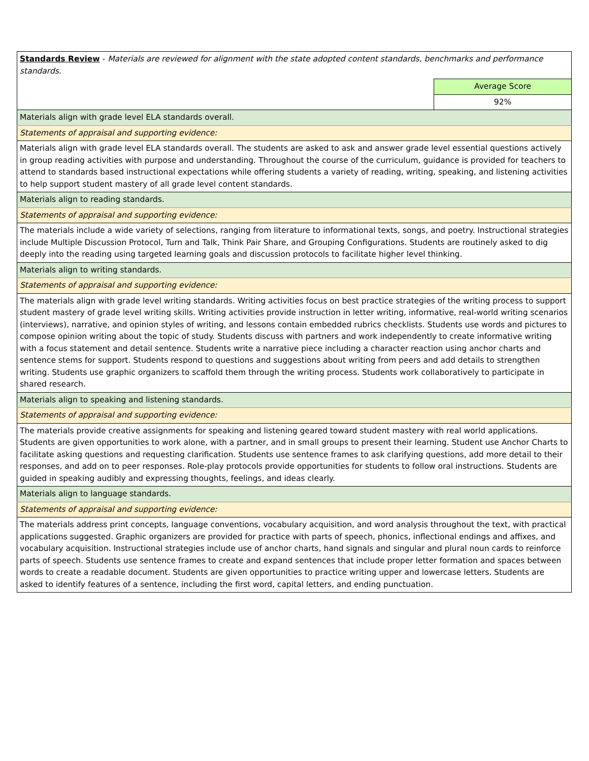| Standards Review - Materials are reviewed for alignment with the state adopted content standards, benchmarks and performance standards. | |
| | Average Score |
| | 92% |
| Materials align with grade level ELA standards overall. | |
| Statements of appraisal and supporting evidence: | |
| Materials align with grade level ELA standards overall. The students are asked to ask and answer grade level essential questions actively in group reading activities with purpose and understanding. Throughout the course of the curriculum, guidance is provided for teachers to attend to standards based instructional expectations while offering students a variety of reading, writing, speaking, and listening activities to help support student mastery of all grade level content standards. | |
| Materials align to reading standards. | |
| Statements of appraisal and supporting evidence: | |
| The materials include a wide variety of selections, ranging from literature to informational texts, songs, and poetry. Instructional strategies include Multiple Discussion Protocol, Turn and Talk, Think Pair Share, and Grouping Configurations. Students are routinely asked to dig deeply into the reading using targeted learning goals and discussion protocols to facilitate higher level thinking. | |
| Materials align to writing standards. | |
| Statements of appraisal and supporting evidence: | |
| The materials align with grade level writing standards. Writing activities focus on best practice strategies of the writing process to support student mastery of grade level writing skills. Writing activities provide instruction in letter writing, informative, real-world writing scenarios (interviews), narrative, and opinion styles of writing, and lessons contain embedded rubrics checklists. Students use words and pictures to compose opinion writing about the topic of study. Students discuss with partners and work independently to create informative writing with a focus statement and detail sentence. Students write a narrative piece including a character reaction using anchor charts and sentence stems for support. Students respond to questions and suggestions about writing from peers and add details to strengthen writing. Students use graphic organizers to scaffold them through the writing process. Students work collaboratively to participate in shared research. | |
| Materials align to speaking and listening standards. | |
| Statements of appraisal and supporting evidence: | |
| The materials provide creative assignments for speaking and listening geared toward student mastery with real world applications. Students are given opportunities to work alone, with a partner, and in small groups to present their learning. Student use Anchor Charts to facilitate asking questions and requesting clarification. Students use sentence frames to ask clarifying questions, add more detail to their responses, and add on to peer responses. Role-play protocols provide opportunities for students to follow oral instructions. Students are guided in speaking audibly and expressing thoughts, feelings, and ideas clearly. | |
| Materials align to language standards. | |
| Statements of appraisal and supporting evidence: | |
| The materials address print concepts, language conventions, vocabulary acquisition, and word analysis throughout the text, with practical applications suggested. Graphic organizers are provided for practice with parts of speech, phonics, inflectional endings and affixes, and vocabulary acquisition. Instructional strategies include use of anchor charts, hand signals and singular and plural noun cards to reinforce parts of speech. Students use sentence frames to create and expand sentences that include proper letter formation and spaces between words to create a readable document. Students are given opportunities to practice writing upper and lowercase letters. Students are asked to identify features of a sentence, including the first word, capital letters, and ending punctuation. | |